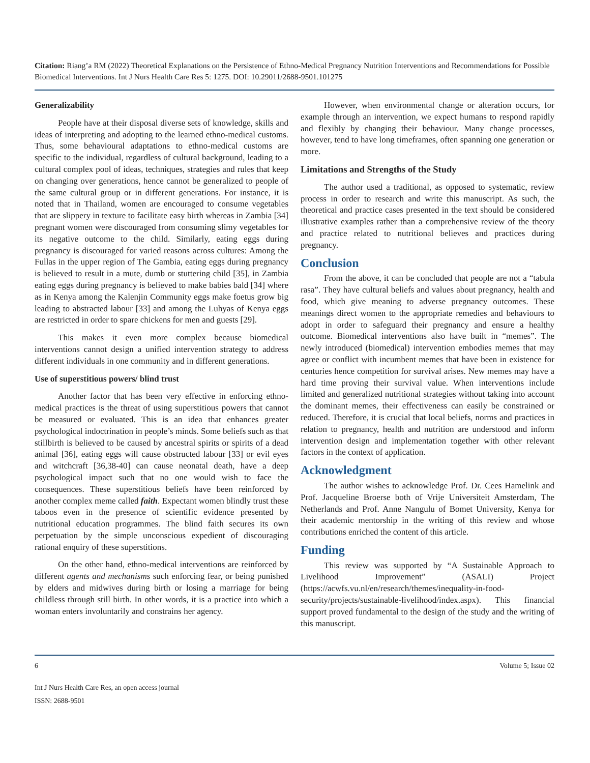Citation: Riang’a RM (2022) Theoretical Explanations on the Persistence of Ethno-Medical Pregnancy Nutrition Interventions and Recommendations for Possible Biomedical Interventions. Int J Nurs Health Care Res 5: 1275. DOI: 10.29011/2688-9501.101275
Generalizability
People have at their disposal diverse sets of knowledge, skills and ideas of interpreting and adopting to the learned ethno-medical customs. Thus, some behavioural adaptations to ethno-medical customs are specific to the individual, regardless of cultural background, leading to a cultural complex pool of ideas, techniques, strategies and rules that keep on changing over generations, hence cannot be generalized to people of the same cultural group or in different generations. For instance, it is noted that in Thailand, women are encouraged to consume vegetables that are slippery in texture to facilitate easy birth whereas in Zambia [34] pregnant women were discouraged from consuming slimy vegetables for its negative outcome to the child. Similarly, eating eggs during pregnancy is discouraged for varied reasons across cultures: Among the Fullas in the upper region of The Gambia, eating eggs during pregnancy is believed to result in a mute, dumb or stuttering child [35], in Zambia eating eggs during pregnancy is believed to make babies bald [34] where as in Kenya among the Kalenjin Community eggs make foetus grow big leading to abstracted labour [33] and among the Luhyas of Kenya eggs are restricted in order to spare chickens for men and guests [29].
This makes it even more complex because biomedical interventions cannot design a unified intervention strategy to address different individuals in one community and in different generations.
Use of superstitious powers/ blind trust
Another factor that has been very effective in enforcing ethno-medical practices is the threat of using superstitious powers that cannot be measured or evaluated. This is an idea that enhances greater psychological indoctrination in people’s minds. Some beliefs such as that stillbirth is believed to be caused by ancestral spirits or spirits of a dead animal [36], eating eggs will cause obstructed labour [33] or evil eyes and witchcraft [36,38-40] can cause neonatal death, have a deep psychological impact such that no one would wish to face the consequences. These superstitious beliefs have been reinforced by another complex meme called faith. Expectant women blindly trust these taboos even in the presence of scientific evidence presented by nutritional education programmes. The blind faith secures its own perpetuation by the simple unconscious expedient of discouraging rational enquiry of these superstitions.
On the other hand, ethno-medical interventions are reinforced by different agents and mechanisms such enforcing fear, or being punished by elders and midwives during birth or losing a marriage for being childless through still birth. In other words, it is a practice into which a woman enters involuntarily and constrains her agency.
However, when environmental change or alteration occurs, for example through an intervention, we expect humans to respond rapidly and flexibly by changing their behaviour. Many change processes, however, tend to have long timeframes, often spanning one generation or more.
Limitations and Strengths of the Study
The author used a traditional, as opposed to systematic, review process in order to research and write this manuscript. As such, the theoretical and practice cases presented in the text should be considered illustrative examples rather than a comprehensive review of the theory and practice related to nutritional believes and practices during pregnancy.
Conclusion
From the above, it can be concluded that people are not a “tabula rasa”. They have cultural beliefs and values about pregnancy, health and food, which give meaning to adverse pregnancy outcomes. These meanings direct women to the appropriate remedies and behaviours to adopt in order to safeguard their pregnancy and ensure a healthy outcome. Biomedical interventions also have built in “memes”. The newly introduced (biomedical) intervention embodies memes that may agree or conflict with incumbent memes that have been in existence for centuries hence competition for survival arises. New memes may have a hard time proving their survival value. When interventions include limited and generalized nutritional strategies without taking into account the dominant memes, their effectiveness can easily be constrained or reduced. Therefore, it is crucial that local beliefs, norms and practices in relation to pregnancy, health and nutrition are understood and inform intervention design and implementation together with other relevant factors in the context of application.
Acknowledgment
The author wishes to acknowledge Prof. Dr. Cees Hamelink and Prof. Jacqueline Broerse both of Vrije Universiteit Amsterdam, The Netherlands and Prof. Anne Nangulu of Bomet University, Kenya for their academic mentorship in the writing of this review and whose contributions enriched the content of this article.
Funding
This review was supported by “A Sustainable Approach to Livelihood Improvement” (ASALI) Project (https://acwfs.vu.nl/en/research/themes/inequality-in-food-security/projects/sustainable-livelihood/index.aspx). This financial support proved fundamental to the design of the study and the writing of this manuscript.
6 Volume 5; Issue 02
Int J Nurs Health Care Res, an open access journal
ISSN: 2688-9501